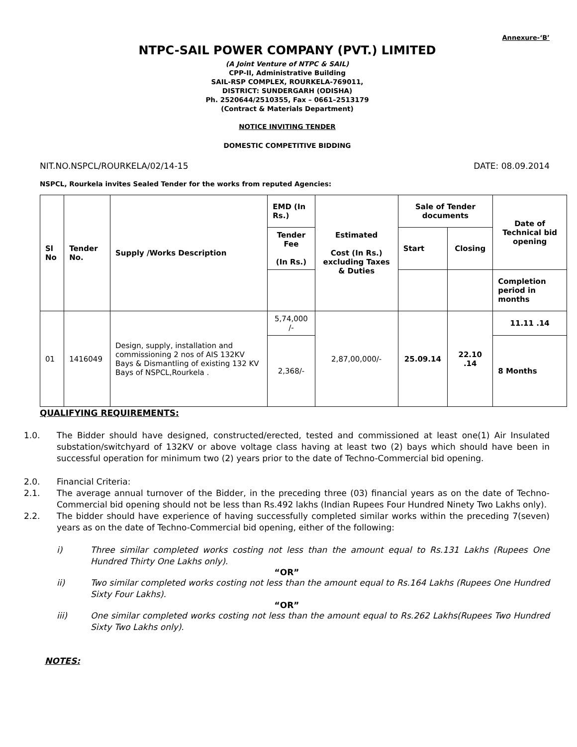Annexure-‘B’
NTPC-SAIL POWER COMPANY (PVT.) LIMITED
(A Joint Venture of NTPC & SAIL)
CPP-II, Administrative Building
SAIL-RSP COMPLEX, ROURKELA-769011,
DISTRICT: SUNDERGARH (ODISHA)
Ph. 2520644/2510355, Fax – 0661–2513179
(Contract & Materials Department)
NOTICE INVITING TENDER
DOMESTIC COMPETITIVE BIDDING
NIT.NO.NSPCL/ROURKELA/02/14-15 DATE: 08.09.2014
NSPCL, Rourkela invites Sealed Tender for the works from reputed Agencies:
| Sl No | Tender No. | Supply /Works Description | EMD (In Rs.) | Estimated Cost (In Rs.) excluding Taxes & Duties | Sale of Tender documents | | Date of Technical bid opening |
| --- | --- | --- | --- | --- | --- | --- | --- |
| | | | Tender Fee (In Rs.) | | Start | Closing | |
| | | | | | | | Completion period in months |
| 01 | 1416049 | Design, supply, installation and commissioning 2 nos of AIS 132KV Bays & Dismantling of existing 132 KV Bays of NSPCL,Rourkela . | 5,74,000 /- | 2,87,00,000/- | 25.09.14 | 22.10 .14 | 11.11 .14 |
| | | | 2,368/- | | | | 8 Months |
QUALIFYING REQUIREMENTS:
1.0. The Bidder should have designed, constructed/erected, tested and commissioned at least one(1) Air Insulated substation/switchyard of 132KV or above voltage class having at least two (2) bays which should have been in successful operation for minimum two (2) years prior to the date of Techno-Commercial bid opening.
2.0. Financial Criteria:
2.1. The average annual turnover of the Bidder, in the preceding three (03) financial years as on the date of Techno-Commercial bid opening should not be less than Rs.492 lakhs (Indian Rupees Four Hundred Ninety Two Lakhs only).
2.2. The bidder should have experience of having successfully completed similar works within the preceding 7(seven) years as on the date of Techno-Commercial bid opening, either of the following:
i) Three similar completed works costing not less than the amount equal to Rs.131 Lakhs (Rupees One Hundred Thirty One Lakhs only).
“OR”
ii) Two similar completed works costing not less than the amount equal to Rs.164 Lakhs (Rupees One Hundred Sixty Four Lakhs).
“OR”
iii) One similar completed works costing not less than the amount equal to Rs.262 Lakhs(Rupees Two Hundred Sixty Two Lakhs only).
NOTES: